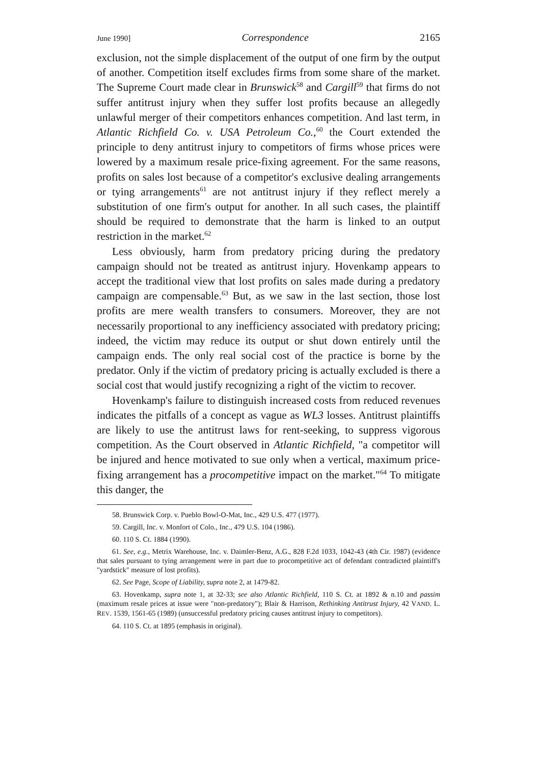June 1990] Correspondence 2165
exclusion, not the simple displacement of the output of one firm by the output of another. Competition itself excludes firms from some share of the market. The Supreme Court made clear in Brunswick<sup>58</sup> and Cargill<sup>59</sup> that firms do not suffer antitrust injury when they suffer lost profits because an allegedly unlawful merger of their competitors enhances competition. And last term, in Atlantic Richfield Co. v. USA Petroleum Co.,<sup>60</sup> the Court extended the principle to deny antitrust injury to competitors of firms whose prices were lowered by a maximum resale price-fixing agreement. For the same reasons, profits on sales lost because of a competitor's exclusive dealing arrangements or tying arrangements<sup>61</sup> are not antitrust injury if they reflect merely a substitution of one firm's output for another. In all such cases, the plaintiff should be required to demonstrate that the harm is linked to an output restriction in the market.<sup>62</sup>
Less obviously, harm from predatory pricing during the predatory campaign should not be treated as antitrust injury. Hovenkamp appears to accept the traditional view that lost profits on sales made during a predatory campaign are compensable.<sup>63</sup> But, as we saw in the last section, those lost profits are mere wealth transfers to consumers. Moreover, they are not necessarily proportional to any inefficiency associated with predatory pricing; indeed, the victim may reduce its output or shut down entirely until the campaign ends. The only real social cost of the practice is borne by the predator. Only if the victim of predatory pricing is actually excluded is there a social cost that would justify recognizing a right of the victim to recover.
Hovenkamp's failure to distinguish increased costs from reduced revenues indicates the pitfalls of a concept as vague as WL3 losses. Antitrust plaintiffs are likely to use the antitrust laws for rent-seeking, to suppress vigorous competition. As the Court observed in Atlantic Richfield, "a competitor will be injured and hence motivated to sue only when a vertical, maximum price-fixing arrangement has a procompetitive impact on the market."<sup>64</sup> To mitigate this danger, the
58. Brunswick Corp. v. Pueblo Bowl-O-Mat, Inc., 429 U.S. 477 (1977).
59. Cargill, Inc. v. Monfort of Colo., Inc., 479 U.S. 104 (1986).
60. 110 S. Ct. 1884 (1990).
61. See, e.g., Metrix Warehouse, Inc. v. Daimler-Benz, A.G., 828 F.2d 1033, 1042-43 (4th Cir. 1987) (evidence that sales pursuant to tying arrangement were in part due to procompetitive act of defendant contradicted plaintiff's "yardstick" measure of lost profits).
62. See Page, Scope of Liability, supra note 2, at 1479-82.
63. Hovenkamp, supra note 1, at 32-33; see also Atlantic Richfield, 110 S. Ct. at 1892 & n.10 and passim (maximum resale prices at issue were "non-predatory"); Blair & Harrison, Rethinking Antitrust Injury, 42 VAND. L. REV. 1539, 1561-65 (1989) (unsuccessful predatory pricing causes antitrust injury to competitors).
64. 110 S. Ct. at 1895 (emphasis in original).